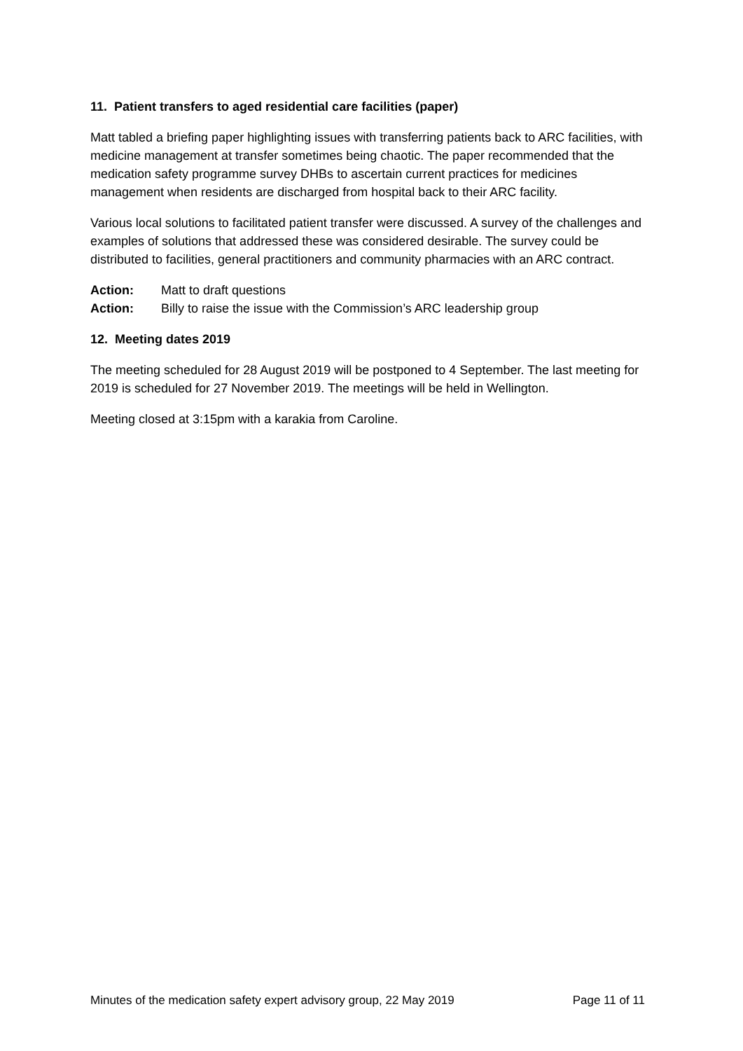11. Patient transfers to aged residential care facilities (paper)
Matt tabled a briefing paper highlighting issues with transferring patients back to ARC facilities, with medicine management at transfer sometimes being chaotic. The paper recommended that the medication safety programme survey DHBs to ascertain current practices for medicines management when residents are discharged from hospital back to their ARC facility.
Various local solutions to facilitated patient transfer were discussed. A survey of the challenges and examples of solutions that addressed these was considered desirable. The survey could be distributed to facilities, general practitioners and community pharmacies with an ARC contract.
Action: Matt to draft questions
Action: Billy to raise the issue with the Commission’s ARC leadership group
12. Meeting dates 2019
The meeting scheduled for 28 August 2019 will be postponed to 4 September. The last meeting for 2019 is scheduled for 27 November 2019. The meetings will be held in Wellington.
Meeting closed at 3:15pm with a karakia from Caroline.
Minutes of the medication safety expert advisory group, 22 May 2019 Page 11 of 11